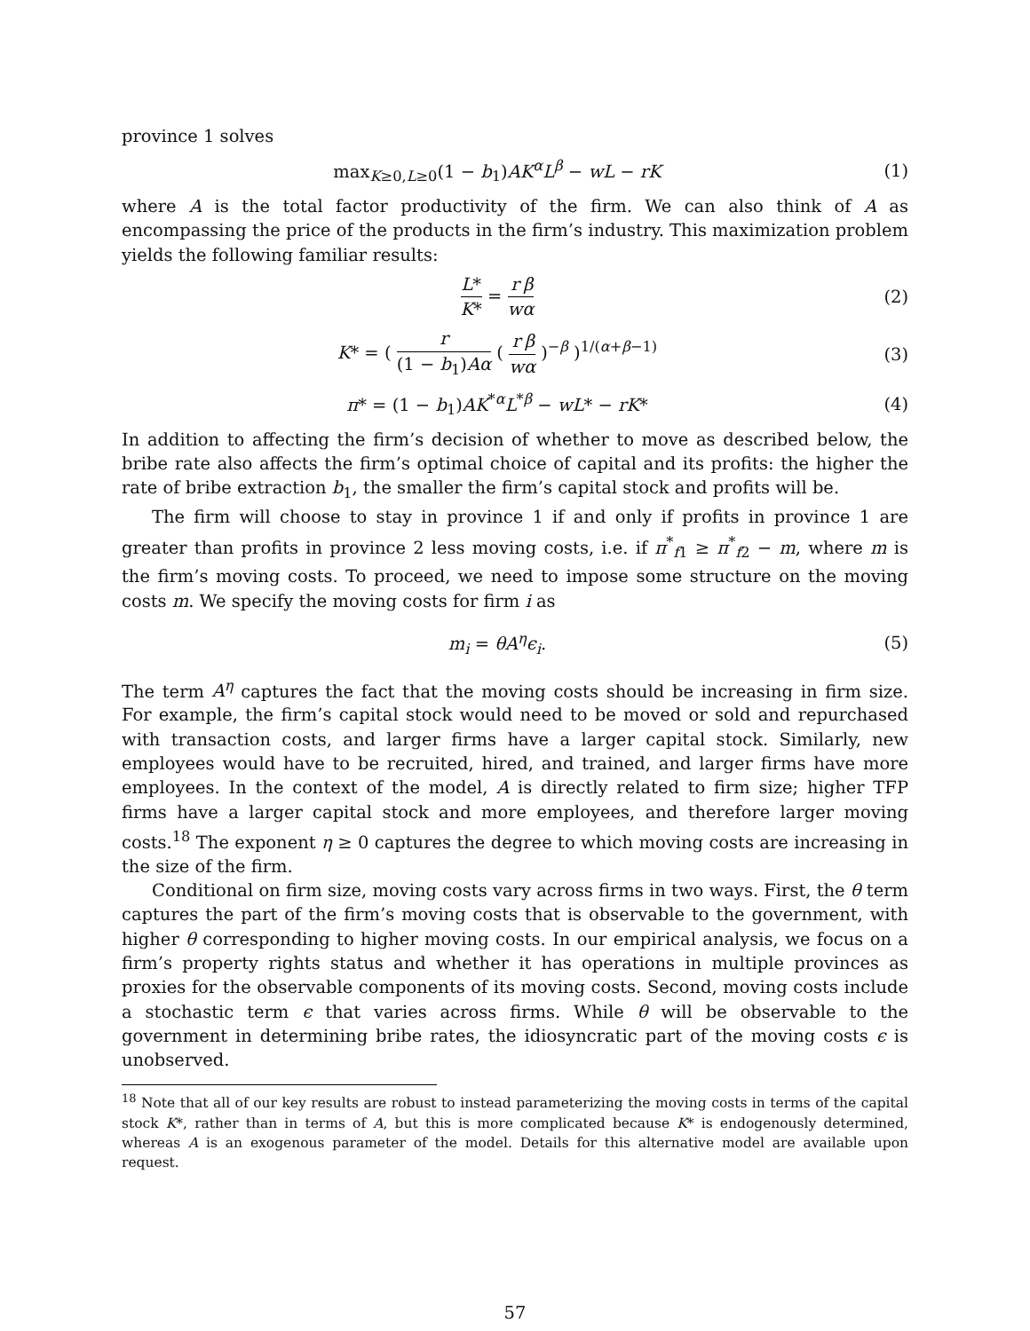province 1 solves
max<sub>K≥0,L≥0</sub>(1 − b<sub>1</sub>)AK<sup>α</sup>L<sup>β</sup> − wL − rK
(1)
where A is the total factor productivity of the firm. We can also think of A as encompassing the price of the products in the firm’s industry. This maximization problem yields the following familiar results:
L* K* = r w β α (2)
K* = ( r (1 − b<sub>1</sub>)Aα ( r w β α )<sup>−β</sup> )<sup>1/(α+β−1)</sup>
(3)
π* = (1 − b<sub>1</sub>)AK<sup>*α</sup>L<sup>*β</sup> − wL* − rK*
(4)
In addition to affecting the firm’s decision of whether to move as described below, the bribe rate also affects the firm’s optimal choice of capital and its profits: the higher the rate of bribe extraction b<sub>1</sub>, the smaller the firm’s capital stock and profits will be.
The firm will choose to stay in province 1 if and only if profits in province 1 are greater than profits in province 2 less moving costs, i.e. if π<sup>*</sup><sub>f1</sub> ≥ π<sup>*</sup><sub>f2</sub> − m, where m is the firm’s moving costs. To proceed, we need to impose some structure on the moving costs m. We specify the moving costs for firm i as
m<sub>i</sub> = θA<sup>η</sup>ϵ<sub>i</sub>. (5)
The term A<sup>η</sup> captures the fact that the moving costs should be increasing in firm size. For example, the firm’s capital stock would need to be moved or sold and repurchased with transaction costs, and larger firms have a larger capital stock. Similarly, new employees would have to be recruited, hired, and trained, and larger firms have more employees. In the context of the model, A is directly related to firm size; higher TFP firms have a larger capital stock and more employees, and therefore larger moving costs.<sup>18</sup> The exponent η ≥ 0 captures the degree to which moving costs are increasing in the size of the firm.
Conditional on firm size, moving costs vary across firms in two ways. First, the θ term captures the part of the firm’s moving costs that is observable to the government, with higher θ corresponding to higher moving costs. In our empirical analysis, we focus on a firm’s property rights status and whether it has operations in multiple provinces as proxies for the observable components of its moving costs. Second, moving costs include a stochastic term ϵ that varies across firms. While θ will be observable to the government in determining bribe rates, the idiosyncratic part of the moving costs ϵ is unobserved.
<sup>18</sup> Note that all of our key results are robust to instead parameterizing the moving costs in terms of the capital stock K*, rather than in terms of A, but this is more complicated because K* is endogenously determined, whereas A is an exogenous parameter of the model. Details for this alternative model are available upon request.
57